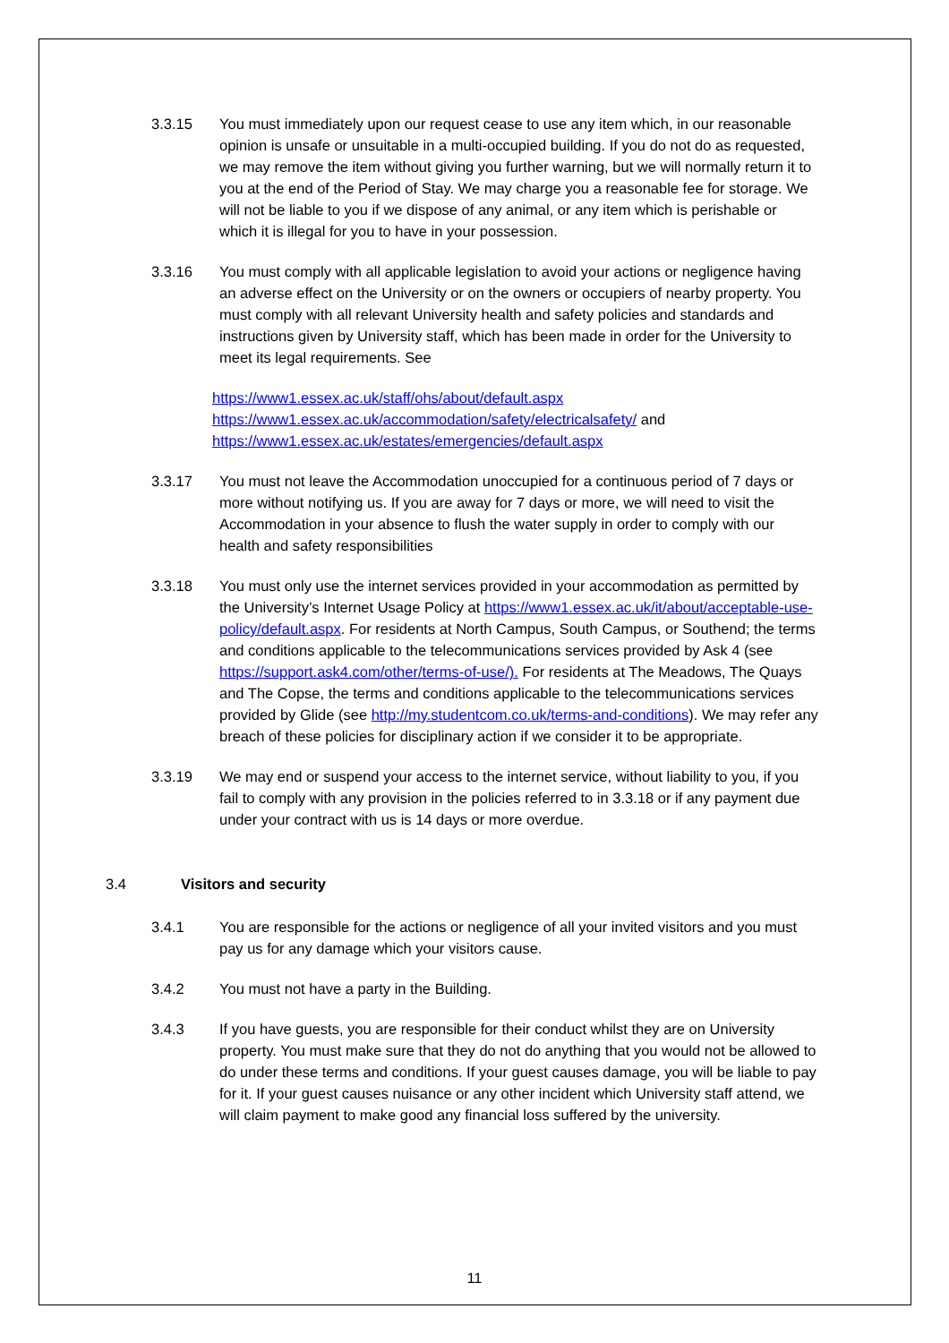3.3.15 You must immediately upon our request cease to use any item which, in our reasonable opinion is unsafe or unsuitable in a multi-occupied building. If you do not do as requested, we may remove the item without giving you further warning, but we will normally return it to you at the end of the Period of Stay. We may charge you a reasonable fee for storage. We will not be liable to you if we dispose of any animal, or any item which is perishable or which it is illegal for you to have in your possession.
3.3.16 You must comply with all applicable legislation to avoid your actions or negligence having an adverse effect on the University or on the owners or occupiers of nearby property. You must comply with all relevant University health and safety policies and standards and instructions given by University staff, which has been made in order for the University to meet its legal requirements. See
https://www1.essex.ac.uk/staff/ohs/about/default.aspx
https://www1.essex.ac.uk/accommodation/safety/electricalsafety/ and
https://www1.essex.ac.uk/estates/emergencies/default.aspx
3.3.17 You must not leave the Accommodation unoccupied for a continuous period of 7 days or more without notifying us. If you are away for 7 days or more, we will need to visit the Accommodation in your absence to flush the water supply in order to comply with our health and safety responsibilities
3.3.18 You must only use the internet services provided in your accommodation as permitted by the University’s Internet Usage Policy at https://www1.essex.ac.uk/it/about/acceptable-use-policy/default.aspx. For residents at North Campus, South Campus, or Southend; the terms and conditions applicable to the telecommunications services provided by Ask 4 (see https://support.ask4.com/other/terms-of-use/). For residents at The Meadows, The Quays and The Copse, the terms and conditions applicable to the telecommunications services provided by Glide (see http://my.studentcom.co.uk/terms-and-conditions). We may refer any breach of these policies for disciplinary action if we consider it to be appropriate.
3.3.19 We may end or suspend your access to the internet service, without liability to you, if you fail to comply with any provision in the policies referred to in 3.3.18 or if any payment due under your contract with us is 14 days or more overdue.
3.4 Visitors and security
3.4.1 You are responsible for the actions or negligence of all your invited visitors and you must pay us for any damage which your visitors cause.
3.4.2 You must not have a party in the Building.
3.4.3 If you have guests, you are responsible for their conduct whilst they are on University property. You must make sure that they do not do anything that you would not be allowed to do under these terms and conditions. If your guest causes damage, you will be liable to pay for it. If your guest causes nuisance or any other incident which University staff attend, we will claim payment to make good any financial loss suffered by the university.
11